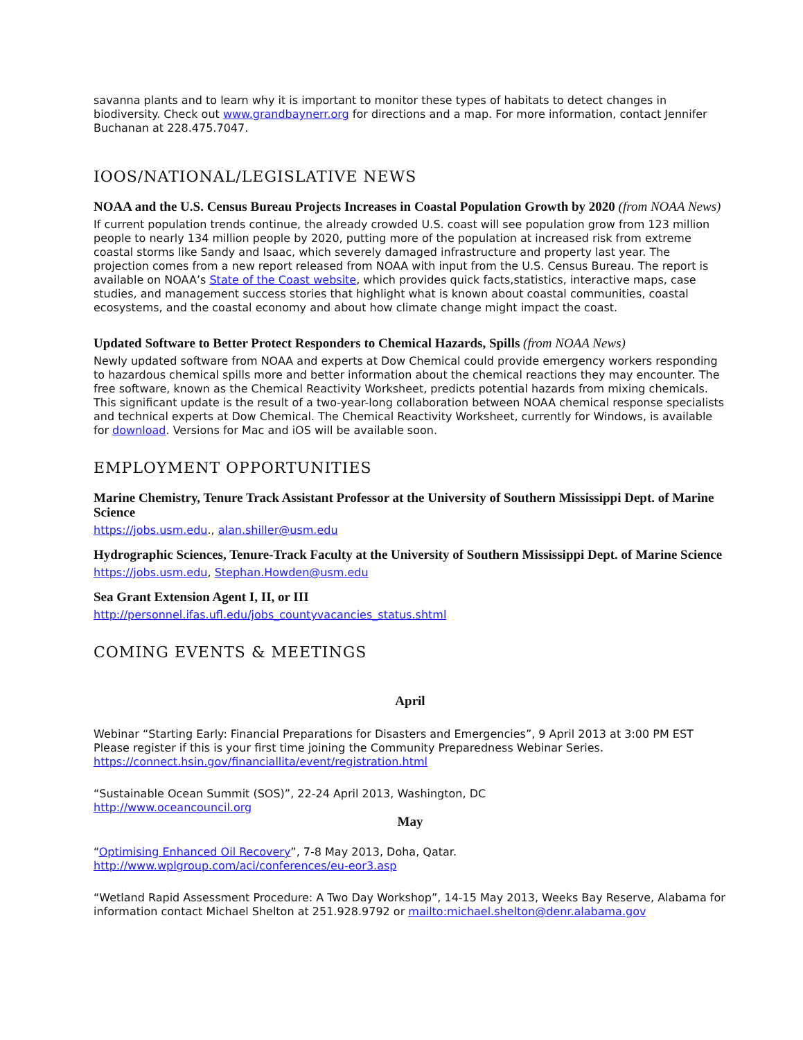savanna plants and to learn why it is important to monitor these types of habitats to detect changes in biodiversity. Check out www.grandbaynerr.org for directions and a map. For more information, contact Jennifer Buchanan at 228.475.7047.
IOOS/NATIONAL/LEGISLATIVE NEWS
NOAA and the U.S. Census Bureau Projects Increases in Coastal Population Growth by 2020 (from NOAA News)
If current population trends continue, the already crowded U.S. coast will see population grow from 123 million people to nearly 134 million people by 2020, putting more of the population at increased risk from extreme coastal storms like Sandy and Isaac, which severely damaged infrastructure and property last year. The projection comes from a new report released from NOAA with input from the U.S. Census Bureau. The report is available on NOAA’s State of the Coast website, which provides quick facts,statistics, interactive maps, case studies, and management success stories that highlight what is known about coastal communities, coastal ecosystems, and the coastal economy and about how climate change might impact the coast.
Updated Software to Better Protect Responders to Chemical Hazards, Spills (from NOAA News)
Newly updated software from NOAA and experts at Dow Chemical could provide emergency workers responding to hazardous chemical spills more and better information about the chemical reactions they may encounter. The free software, known as the Chemical Reactivity Worksheet, predicts potential hazards from mixing chemicals. This significant update is the result of a two-year-long collaboration between NOAA chemical response specialists and technical experts at Dow Chemical. The Chemical Reactivity Worksheet, currently for Windows, is available for download. Versions for Mac and iOS will be available soon.
EMPLOYMENT OPPORTUNITIES
Marine Chemistry, Tenure Track Assistant Professor at the University of Southern Mississippi Dept. of Marine Science
https://jobs.usm.edu., alan.shiller@usm.edu
Hydrographic Sciences, Tenure-Track Faculty at the University of Southern Mississippi Dept. of Marine Science
https://jobs.usm.edu, Stephan.Howden@usm.edu
Sea Grant Extension Agent I, II, or III
http://personnel.ifas.ufl.edu/jobs_countyvacancies_status.shtml
COMING EVENTS & MEETINGS
April
Webinar “Starting Early: Financial Preparations for Disasters and Emergencies”, 9 April 2013 at 3:00 PM EST Please register if this is your first time joining the Community Preparedness Webinar Series. https://connect.hsin.gov/financiallita/event/registration.html
“Sustainable Ocean Summit (SOS)”, 22-24 April 2013, Washington, DC
http://www.oceancouncil.org
May
“Optimising Enhanced Oil Recovery”, 7-8 May 2013, Doha, Qatar.
http://www.wplgroup.com/aci/conferences/eu-eor3.asp
“Wetland Rapid Assessment Procedure: A Two Day Workshop”, 14-15 May 2013, Weeks Bay Reserve, Alabama for information contact Michael Shelton at 251.928.9792 or mailto:michael.shelton@denr.alabama.gov